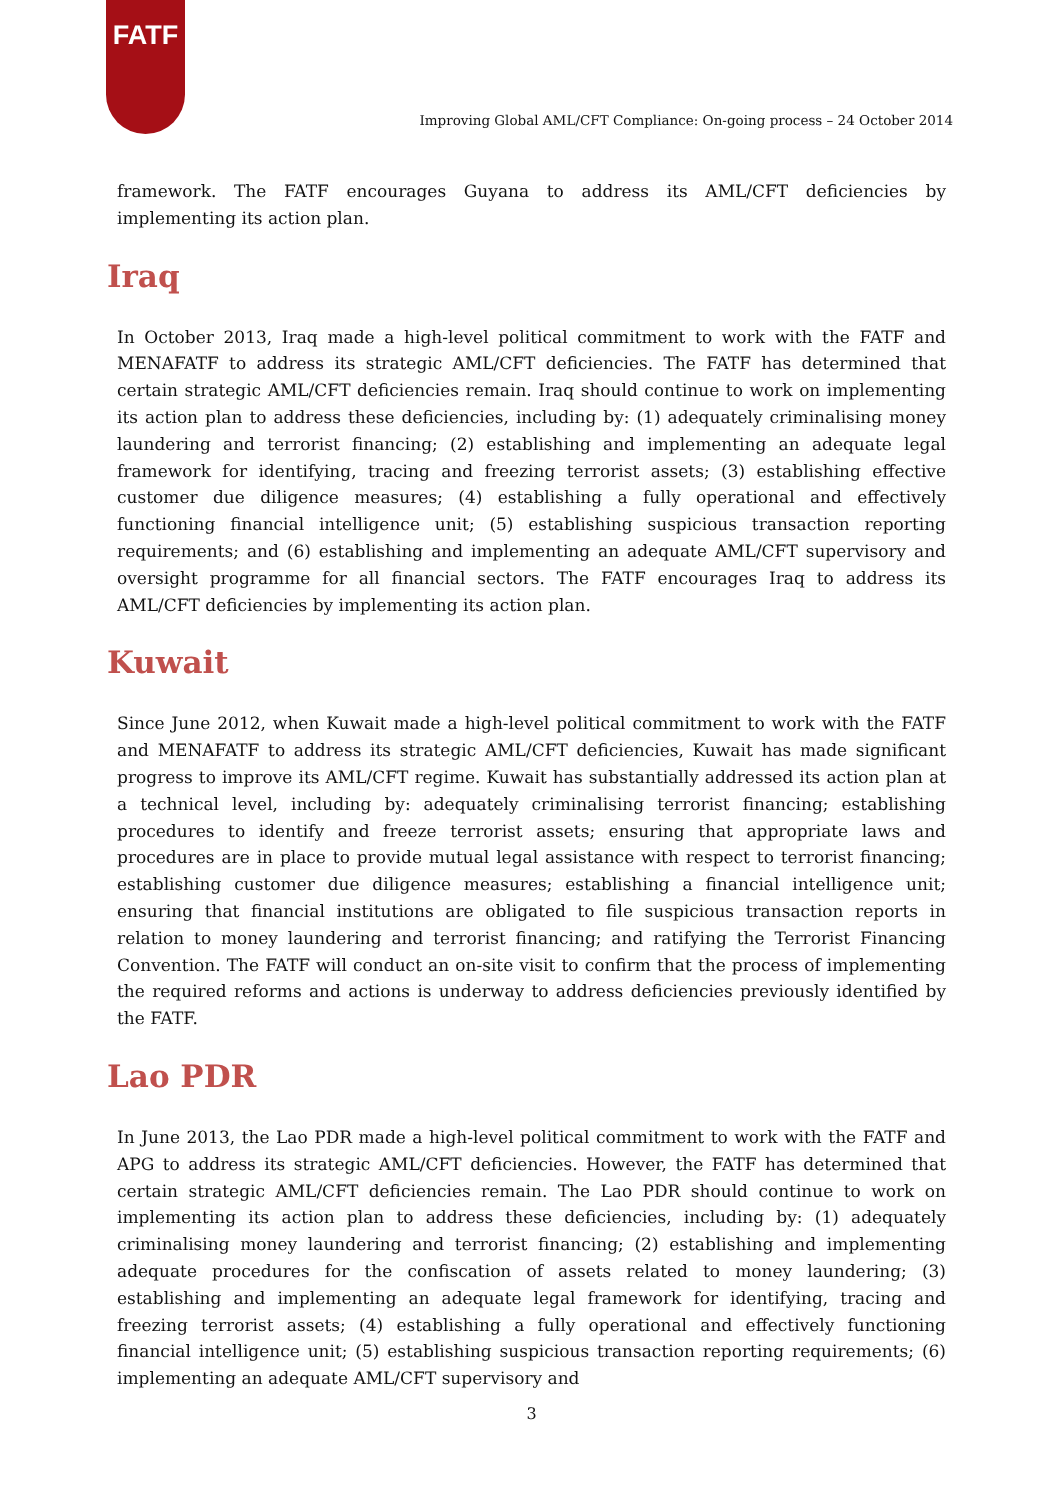FATF
Improving Global AML/CFT Compliance: On-going process – 24 October 2014
framework. The FATF encourages Guyana to address its AML/CFT deficiencies by implementing its action plan.
Iraq
In October 2013, Iraq made a high-level political commitment to work with the FATF and MENAFATF to address its strategic AML/CFT deficiencies. The FATF has determined that certain strategic AML/CFT deficiencies remain. Iraq should continue to work on implementing its action plan to address these deficiencies, including by: (1) adequately criminalising money laundering and terrorist financing; (2) establishing and implementing an adequate legal framework for identifying, tracing and freezing terrorist assets; (3) establishing effective customer due diligence measures; (4) establishing a fully operational and effectively functioning financial intelligence unit; (5) establishing suspicious transaction reporting requirements; and (6) establishing and implementing an adequate AML/CFT supervisory and oversight programme for all financial sectors. The FATF encourages Iraq to address its AML/CFT deficiencies by implementing its action plan.
Kuwait
Since June 2012, when Kuwait made a high-level political commitment to work with the FATF and MENAFATF to address its strategic AML/CFT deficiencies, Kuwait has made significant progress to improve its AML/CFT regime. Kuwait has substantially addressed its action plan at a technical level, including by: adequately criminalising terrorist financing; establishing procedures to identify and freeze terrorist assets; ensuring that appropriate laws and procedures are in place to provide mutual legal assistance with respect to terrorist financing; establishing customer due diligence measures; establishing a financial intelligence unit; ensuring that financial institutions are obligated to file suspicious transaction reports in relation to money laundering and terrorist financing; and ratifying the Terrorist Financing Convention. The FATF will conduct an on-site visit to confirm that the process of implementing the required reforms and actions is underway to address deficiencies previously identified by the FATF.
Lao PDR
In June 2013, the Lao PDR made a high-level political commitment to work with the FATF and APG to address its strategic AML/CFT deficiencies. However, the FATF has determined that certain strategic AML/CFT deficiencies remain. The Lao PDR should continue to work on implementing its action plan to address these deficiencies, including by: (1) adequately criminalising money laundering and terrorist financing; (2) establishing and implementing adequate procedures for the confiscation of assets related to money laundering; (3) establishing and implementing an adequate legal framework for identifying, tracing and freezing terrorist assets; (4) establishing a fully operational and effectively functioning financial intelligence unit; (5) establishing suspicious transaction reporting requirements; (6) implementing an adequate AML/CFT supervisory and
3